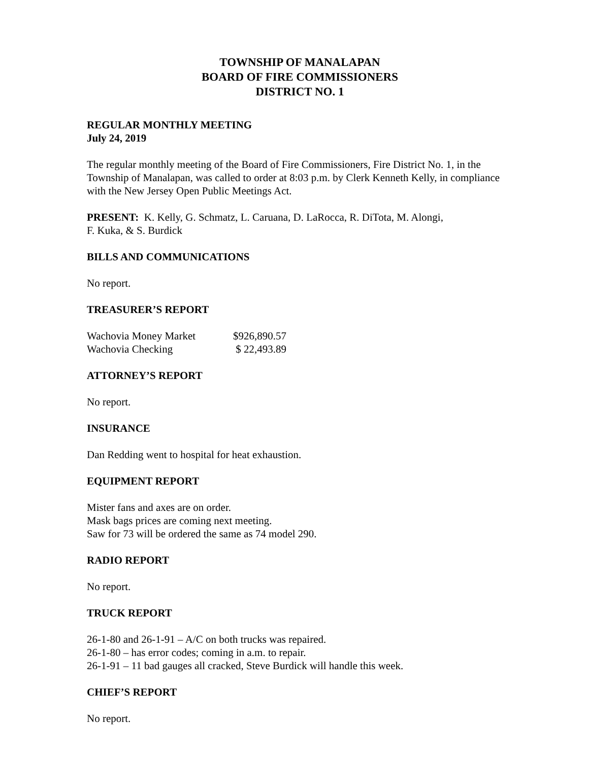TOWNSHIP OF MANALAPAN
BOARD OF FIRE COMMISSIONERS
DISTRICT NO. 1
REGULAR MONTHLY MEETING
July 24, 2019
The regular monthly meeting of the Board of Fire Commissioners, Fire District No. 1, in the Township of Manalapan, was called to order at 8:03 p.m. by Clerk Kenneth Kelly, in compliance with the New Jersey Open Public Meetings Act.
PRESENT: K. Kelly, G. Schmatz, L. Caruana, D. LaRocca, R. DiTota, M. Alongi,
F. Kuka, & S. Burdick
BILLS AND COMMUNICATIONS
No report.
TREASURER’S REPORT
| Wachovia Money Market | $926,890.57 |
| Wachovia Checking | $ 22,493.89 |
ATTORNEY’S REPORT
No report.
INSURANCE
Dan Redding went to hospital for heat exhaustion.
EQUIPMENT REPORT
Mister fans and axes are on order.
Mask bags prices are coming next meeting.
Saw for 73 will be ordered the same as 74 model 290.
RADIO REPORT
No report.
TRUCK REPORT
26-1-80 and 26-1-91 – A/C on both trucks was repaired.
26-1-80 – has error codes; coming in a.m. to repair.
26-1-91 – 11 bad gauges all cracked, Steve Burdick will handle this week.
CHIEF’S REPORT
No report.